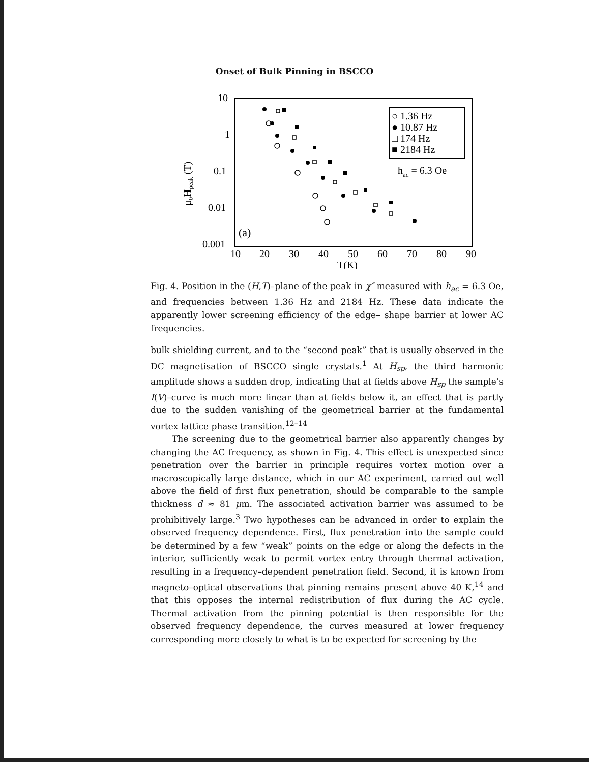Onset of Bulk Pinning in BSCCO
10
1
0.1
0.01
0.001
10
20
30
40
50
60
70
80
90
T(K)
μ₀Hpeak (T)
○ 1.36 Hz
● 10.87 Hz
□ 174 Hz
■ 2184 Hz
hac = 6.3 Oe
(a)
Fig. 4. Position in the (H,T)–plane of the peak in χ″ measured with h<sub>ac</sub> = 6.3 Oe, and frequencies between 1.36 Hz and 2184 Hz. These data indicate the apparently lower screening efficiency of the edge– shape barrier at lower AC frequencies.
bulk shielding current, and to the “second peak” that is usually observed in the DC magnetisation of BSCCO single crystals.<sup>1</sup> At H<sub>sp</sub>, the third harmonic amplitude shows a sudden drop, indicating that at fields above H<sub>sp</sub> the sample’s I(V)–curve is much more linear than at fields below it, an effect that is partly due to the sudden vanishing of the geometrical barrier at the fundamental vortex lattice phase transition.<sup>12–14</sup>
The screening due to the geometrical barrier also apparently changes by changing the AC frequency, as shown in Fig. 4. This effect is unexpected since penetration over the barrier in principle requires vortex motion over a macroscopically large distance, which in our AC experiment, carried out well above the field of first flux penetration, should be comparable to the sample thickness d ≈ 81 μm. The associated activation barrier was assumed to be prohibitively large.<sup>3</sup> Two hypotheses can be advanced in order to explain the observed frequency dependence. First, flux penetration into the sample could be determined by a few “weak” points on the edge or along the defects in the interior, sufficiently weak to permit vortex entry through thermal activation, resulting in a frequency–dependent penetration field. Second, it is known from magneto–optical observations that pinning remains present above 40 K,<sup>14</sup> and that this opposes the internal redistribution of flux during the AC cycle. Thermal activation from the pinning potential is then responsible for the observed frequency dependence, the curves measured at lower frequency corresponding more closely to what is to be expected for screening by the